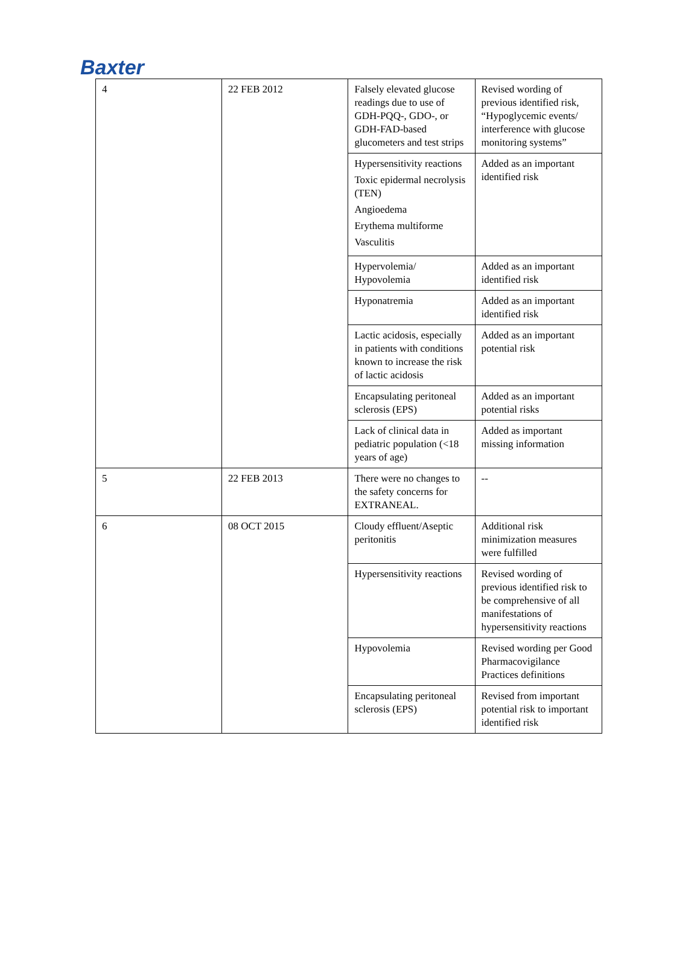Baxter
| 4 | 22 FEB 2012 | Falsely elevated glucose readings due to use of GDH-PQQ-, GDO-, or GDH-FAD-based glucometers and test strips | Revised wording of previous identified risk, “Hypoglycemic events/ interference with glucose monitoring systems” |
| | | Hypersensitivity reactions Toxic epidermal necrolysis (TEN) Angioedema Erythema multiforme Vasculitis | Added as an important identified risk |
| | | Hypervolemia/ Hypovolemia | Added as an important identified risk |
| | | Hyponatremia | Added as an important identified risk |
| | | Lactic acidosis, especially in patients with conditions known to increase the risk of lactic acidosis | Added as an important potential risk |
| | | Encapsulating peritoneal sclerosis (EPS) | Added as an important potential risks |
| | | Lack of clinical data in pediatric population (<18 years of age) | Added as important missing information |
| 5 | 22 FEB 2013 | There were no changes to the safety concerns for EXTRANEAL. | -- |
| 6 | 08 OCT 2015 | Cloudy effluent/Aseptic peritonitis | Additional risk minimization measures were fulfilled |
| | | Hypersensitivity reactions | Revised wording of previous identified risk to be comprehensive of all manifestations of hypersensitivity reactions |
| | | Hypovolemia | Revised wording per Good Pharmacovigilance Practices definitions |
| | | Encapsulating peritoneal sclerosis (EPS) | Revised from important potential risk to important identified risk |